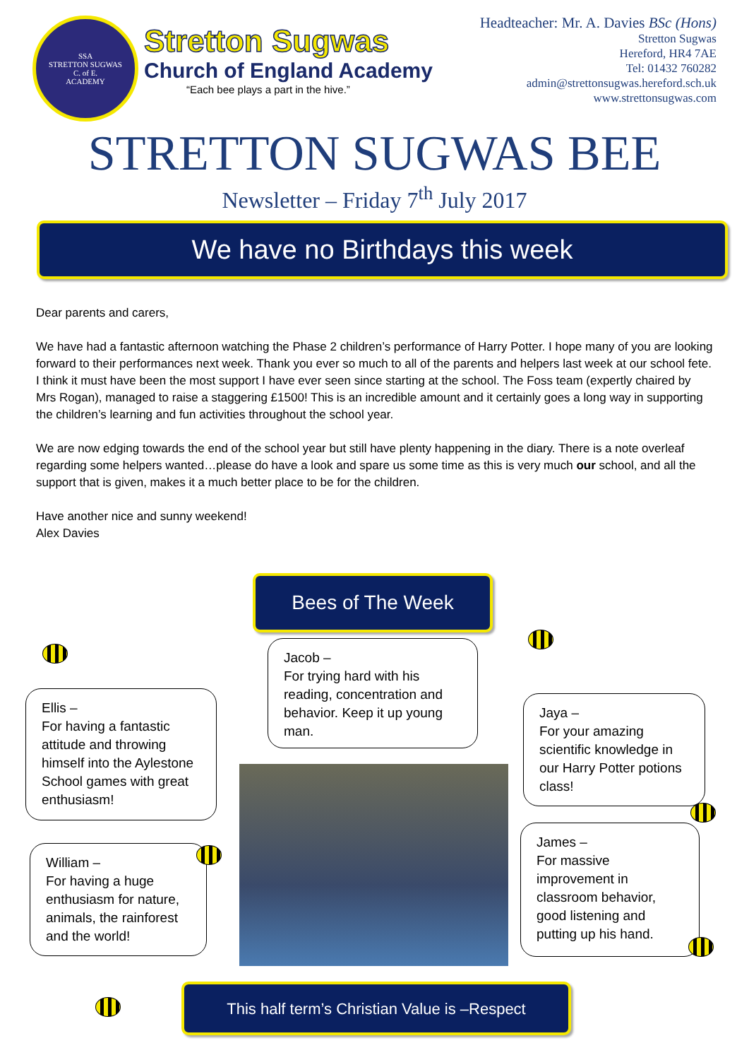SSA
STRETTON SUGWAS
C. of E.
ACADEMY
Stretton Sugwas
Church of England Academy
“Each bee plays a part in the hive.”
Headteacher: Mr. A. Davies BSc (Hons)
Stretton Sugwas
Hereford, HR4 7AE
Tel: 01432 760282
admin@strettonsugwas.hereford.sch.uk
www.strettonsugwas.com
STRETTON SUGWAS BEE
Newsletter – Friday 7<sup>th</sup> July 2017
We have no Birthdays this week
Dear parents and carers,
We have had a fantastic afternoon watching the Phase 2 children’s performance of Harry Potter. I hope many of you are looking forward to their performances next week. Thank you ever so much to all of the parents and helpers last week at our school fete. I think it must have been the most support I have ever seen since starting at the school. The Foss team (expertly chaired by Mrs Rogan), managed to raise a staggering £1500! This is an incredible amount and it certainly goes a long way in supporting the children’s learning and fun activities throughout the school year.
We are now edging towards the end of the school year but still have plenty happening in the diary. There is a note overleaf regarding some helpers wanted…please do have a look and spare us some time as this is very much our school, and all the support that is given, makes it a much better place to be for the children.
Have another nice and sunny weekend!
Alex Davies
Bees of The Week
Jacob –
For trying hard with his reading, concentration and behavior. Keep it up young man.
Ellis –
For having a fantastic attitude and throwing himself into the Aylestone School games with great enthusiasm!
William –
For having a huge enthusiasm for nature, animals, the rainforest and the world!
Jaya –
For your amazing scientific knowledge in our Harry Potter potions class!
James –
For massive improvement in classroom behavior, good listening and putting up his hand.
This half term’s Christian Value is –Respect